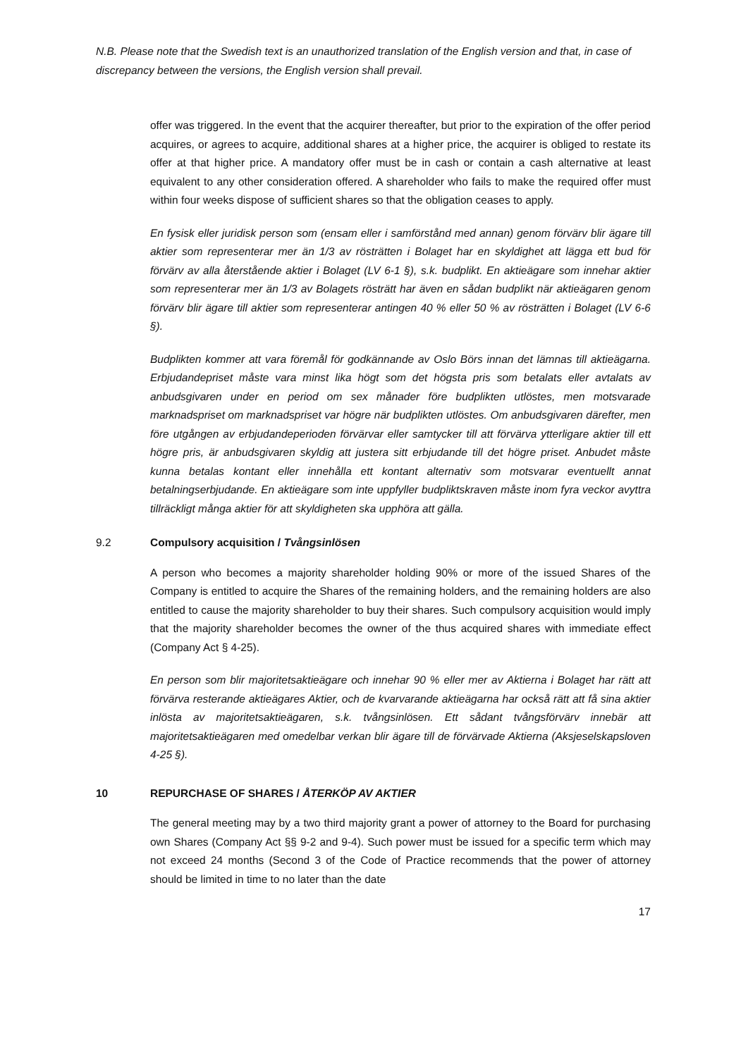N.B. Please note that the Swedish text is an unauthorized translation of the English version and that, in case of discrepancy between the versions, the English version shall prevail.
offer was triggered. In the event that the acquirer thereafter, but prior to the expiration of the offer period acquires, or agrees to acquire, additional shares at a higher price, the acquirer is obliged to restate its offer at that higher price. A mandatory offer must be in cash or contain a cash alternative at least equivalent to any other consideration offered. A shareholder who fails to make the required offer must within four weeks dispose of sufficient shares so that the obligation ceases to apply.
En fysisk eller juridisk person som (ensam eller i samförstånd med annan) genom förvärv blir ägare till aktier som representerar mer än 1/3 av rösträtten i Bolaget har en skyldighet att lägga ett bud för förvärv av alla återstående aktier i Bolaget (LV 6-1 §), s.k. budplikt. En aktieägare som innehar aktier som representerar mer än 1/3 av Bolagets rösträtt har även en sådan budplikt när aktieägaren genom förvärv blir ägare till aktier som representerar antingen 40 % eller 50 % av rösträtten i Bolaget (LV 6-6 §).
Budplikten kommer att vara föremål för godkännande av Oslo Börs innan det lämnas till aktieägarna. Erbjudandepriset måste vara minst lika högt som det högsta pris som betalats eller avtalats av anbudsgivaren under en period om sex månader före budplikten utlöstes, men motsvarade marknadspriset om marknadspriset var högre när budplikten utlöstes. Om anbudsgivaren därefter, men före utgången av erbjudandeperioden förvärvar eller samtycker till att förvärva ytterligare aktier till ett högre pris, är anbudsgivaren skyldig att justera sitt erbjudande till det högre priset. Anbudet måste kunna betalas kontant eller innehålla ett kontant alternativ som motsvarar eventuellt annat betalningserbjudande. En aktieägare som inte uppfyller budpliktskraven måste inom fyra veckor avyttra tillräckligt många aktier för att skyldigheten ska upphöra att gälla.
9.2 Compulsory acquisition / Tvångsinlösen
A person who becomes a majority shareholder holding 90% or more of the issued Shares of the Company is entitled to acquire the Shares of the remaining holders, and the remaining holders are also entitled to cause the majority shareholder to buy their shares. Such compulsory acquisition would imply that the majority shareholder becomes the owner of the thus acquired shares with immediate effect (Company Act § 4-25).
En person som blir majoritetsaktieägare och innehar 90 % eller mer av Aktierna i Bolaget har rätt att förvärva resterande aktieägares Aktier, och de kvarvarande aktieägarna har också rätt att få sina aktier inlösta av majoritetsaktieägaren, s.k. tvångsinlösen. Ett sådant tvångsförvärv innebär att majoritetsaktieägaren med omedelbar verkan blir ägare till de förvärvade Aktierna (Aksjeselskapsloven 4-25 §).
10 REPURCHASE OF SHARES / ÅTERKÖP AV AKTIER
The general meeting may by a two third majority grant a power of attorney to the Board for purchasing own Shares (Company Act §§ 9-2 and 9-4). Such power must be issued for a specific term which may not exceed 24 months (Second 3 of the Code of Practice recommends that the power of attorney should be limited in time to no later than the date
17